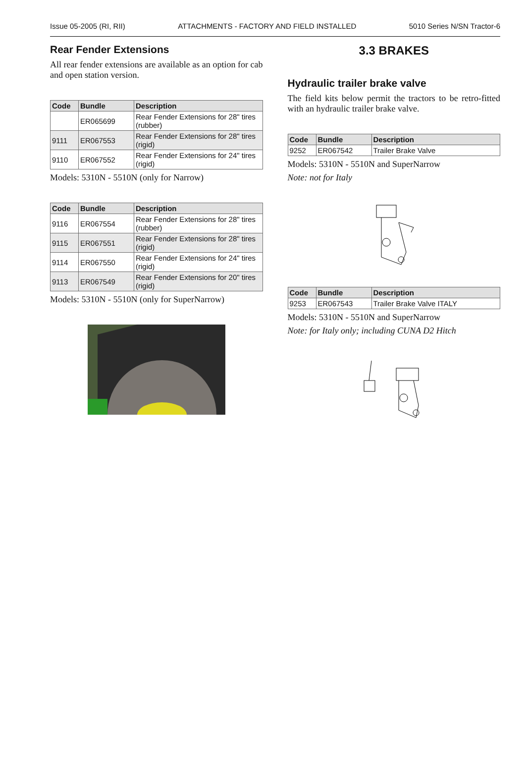Issue 05-2005 (RI, RII) ATTACHMENTS - FACTORY AND FIELD INSTALLED 5010 Series N/SN Tractor-6
Rear Fender Extensions
All rear fender extensions are available as an option for cab and open station version.
| Code | Bundle | Description |
| --- | --- | --- |
| | ER065699 | Rear Fender Extensions for 28" tires (rubber) |
| 9111 | ER067553 | Rear Fender Extensions for 28" tires (rigid) |
| 9110 | ER067552 | Rear Fender Extensions for 24" tires (rigid) |
Models: 5310N - 5510N (only for Narrow)
| Code | Bundle | Description |
| --- | --- | --- |
| 9116 | ER067554 | Rear Fender Extensions for 28" tires (rubber) |
| 9115 | ER067551 | Rear Fender Extensions for 28" tires (rigid) |
| 9114 | ER067550 | Rear Fender Extensions for 24" tires (rigid) |
| 9113 | ER067549 | Rear Fender Extensions for 20" tires (rigid) |
Models: 5310N - 5510N (only for SuperNarrow)
3.3 BRAKES
Hydraulic trailer brake valve
The field kits below permit the tractors to be retro-fitted with an hydraulic trailer brake valve.
| Code | Bundle | Description |
| --- | --- | --- |
| 9252 | ER067542 | Trailer Brake Valve |
Models: 5310N - 5510N and SuperNarrow
Note: not for Italy
| Code | Bundle | Description |
| --- | --- | --- |
| 9253 | ER067543 | Trailer Brake Valve ITALY |
Models: 5310N - 5510N and SuperNarrow
Note: for Italy only; including CUNA D2 Hitch